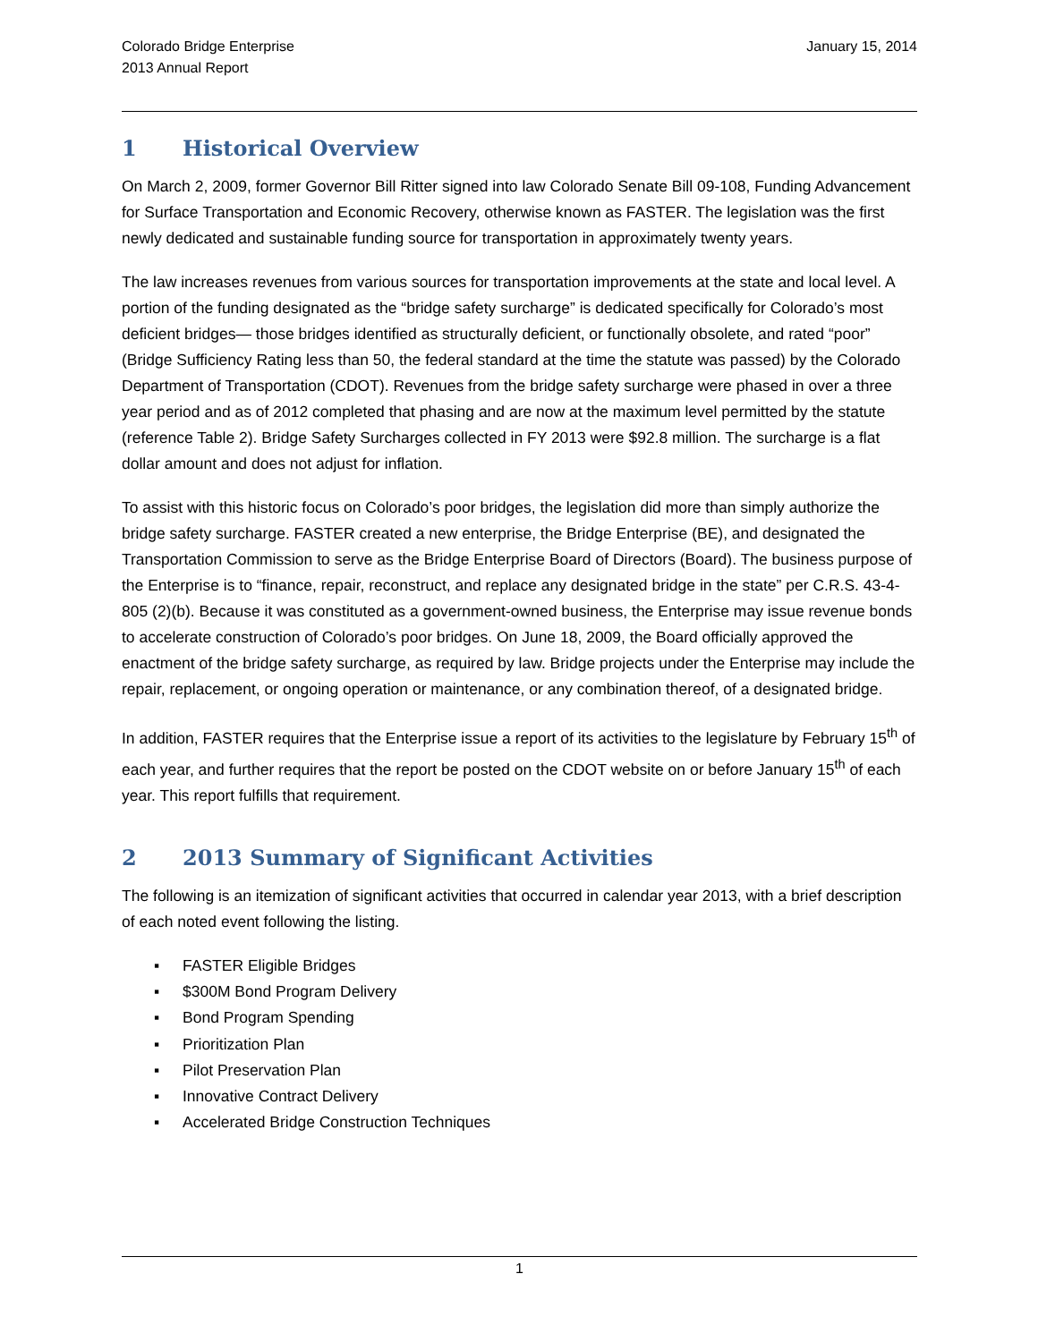Colorado Bridge Enterprise
2013 Annual Report
January 15, 2014
1 Historical Overview
On March 2, 2009, former Governor Bill Ritter signed into law Colorado Senate Bill 09-108, Funding Advancement for Surface Transportation and Economic Recovery, otherwise known as FASTER. The legislation was the first newly dedicated and sustainable funding source for transportation in approximately twenty years.
The law increases revenues from various sources for transportation improvements at the state and local level. A portion of the funding designated as the “bridge safety surcharge” is dedicated specifically for Colorado’s most deficient bridges— those bridges identified as structurally deficient, or functionally obsolete, and rated “poor” (Bridge Sufficiency Rating less than 50, the federal standard at the time the statute was passed) by the Colorado Department of Transportation (CDOT). Revenues from the bridge safety surcharge were phased in over a three year period and as of 2012 completed that phasing and are now at the maximum level permitted by the statute (reference Table 2). Bridge Safety Surcharges collected in FY 2013 were $92.8 million. The surcharge is a flat dollar amount and does not adjust for inflation.
To assist with this historic focus on Colorado’s poor bridges, the legislation did more than simply authorize the bridge safety surcharge. FASTER created a new enterprise, the Bridge Enterprise (BE), and designated the Transportation Commission to serve as the Bridge Enterprise Board of Directors (Board). The business purpose of the Enterprise is to “finance, repair, reconstruct, and replace any designated bridge in the state” per C.R.S. 43-4-805 (2)(b). Because it was constituted as a government-owned business, the Enterprise may issue revenue bonds to accelerate construction of Colorado’s poor bridges. On June 18, 2009, the Board officially approved the enactment of the bridge safety surcharge, as required by law. Bridge projects under the Enterprise may include the repair, replacement, or ongoing operation or maintenance, or any combination thereof, of a designated bridge.
In addition, FASTER requires that the Enterprise issue a report of its activities to the legislature by February 15<sup>th</sup> of each year, and further requires that the report be posted on the CDOT website on or before January 15<sup>th</sup> of each year. This report fulfills that requirement.
2 2013 Summary of Significant Activities
The following is an itemization of significant activities that occurred in calendar year 2013, with a brief description of each noted event following the listing.
▪ FASTER Eligible Bridges
▪ $300M Bond Program Delivery
▪ Bond Program Spending
▪ Prioritization Plan
▪ Pilot Preservation Plan
▪ Innovative Contract Delivery
▪ Accelerated Bridge Construction Techniques
1